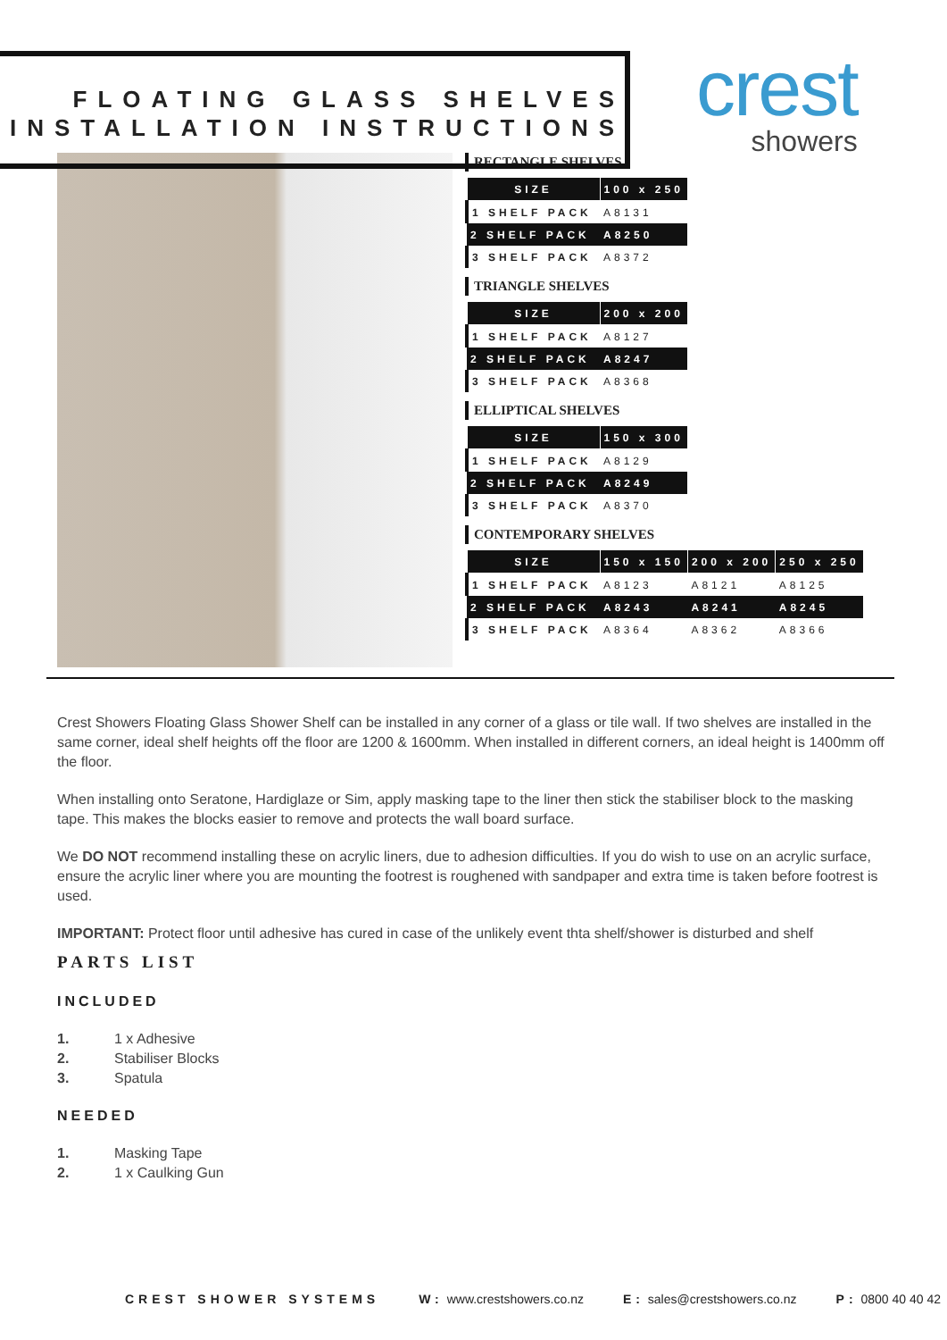FLOATING GLASS SHELVES
INSTALLATION INSTRUCTIONS
crest
showers
RECTANGLE SHELVES
| SIZE | 100 x 250 |
| --- | --- |
| 1 SHELF PACK | A8131 |
| 2 SHELF PACK | A8250 |
| 3 SHELF PACK | A8372 |
TRIANGLE SHELVES
| SIZE | 200 x 200 |
| --- | --- |
| 1 SHELF PACK | A8127 |
| 2 SHELF PACK | A8247 |
| 3 SHELF PACK | A8368 |
ELLIPTICAL SHELVES
| SIZE | 150 x 300 |
| --- | --- |
| 1 SHELF PACK | A8129 |
| 2 SHELF PACK | A8249 |
| 3 SHELF PACK | A8370 |
CONTEMPORARY SHELVES
| SIZE | 150 x 150 | 200 x 200 | 250 x 250 |
| --- | --- | --- | --- |
| 1 SHELF PACK | A8123 | A8121 | A8125 |
| 2 SHELF PACK | A8243 | A8241 | A8245 |
| 3 SHELF PACK | A8364 | A8362 | A8366 |
Crest Showers Floating Glass Shower Shelf can be installed in any corner of a glass or tile wall. If two shelves are installed in the same corner, ideal shelf heights off the floor are 1200 & 1600mm. When installed in different corners, an ideal height is 1400mm off the floor.
When installing onto Seratone, Hardiglaze or Sim, apply masking tape to the liner then stick the stabiliser block to the masking tape. This makes the blocks easier to remove and protects the wall board surface.
We DO NOT recommend installing these on acrylic liners, due to adhesion difficulties. If you do wish to use on an acrylic surface, ensure the acrylic liner where you are mounting the footrest is roughened with sandpaper and extra time is taken before footrest is used.
IMPORTANT: Protect floor until adhesive has cured in case of the unlikely event thta shelf/shower is disturbed and shelf
PARTS LIST
INCLUDED
1. 1 x Adhesive
2. Stabiliser Blocks
3. Spatula
NEEDED
1. Masking Tape
2. 1 x Caulking Gun
CREST SHOWER SYSTEMS W: www.crestshowers.co.nz E: sales@crestshowers.co.nz P: 0800 40 40 42